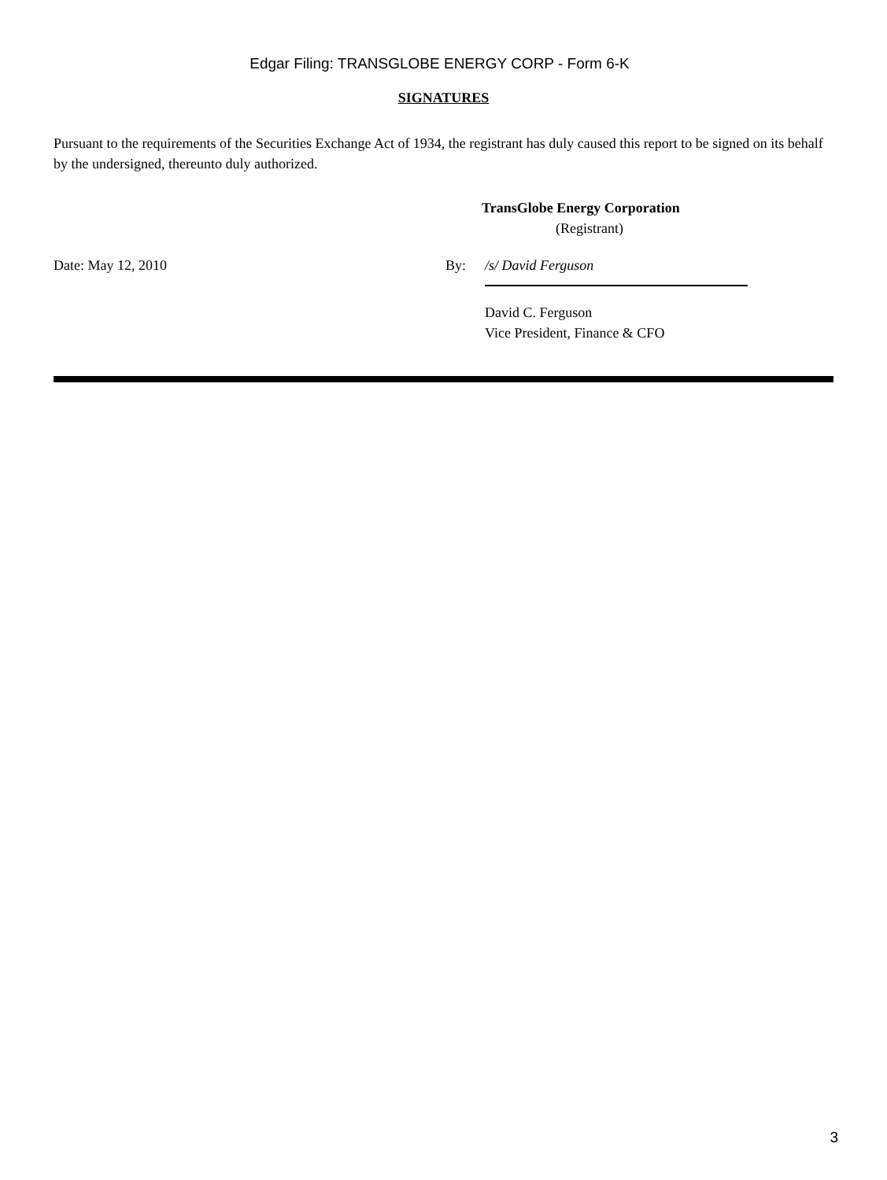Edgar Filing: TRANSGLOBE ENERGY CORP - Form 6-K
SIGNATURES
Pursuant to the requirements of the Securities Exchange Act of 1934, the registrant has duly caused this report to be signed on its behalf by the undersigned, thereunto duly authorized.
TransGlobe Energy Corporation
(Registrant)
Date: May 12, 2010 By: /s/ David Ferguson
David C. Ferguson
Vice President, Finance & CFO
3